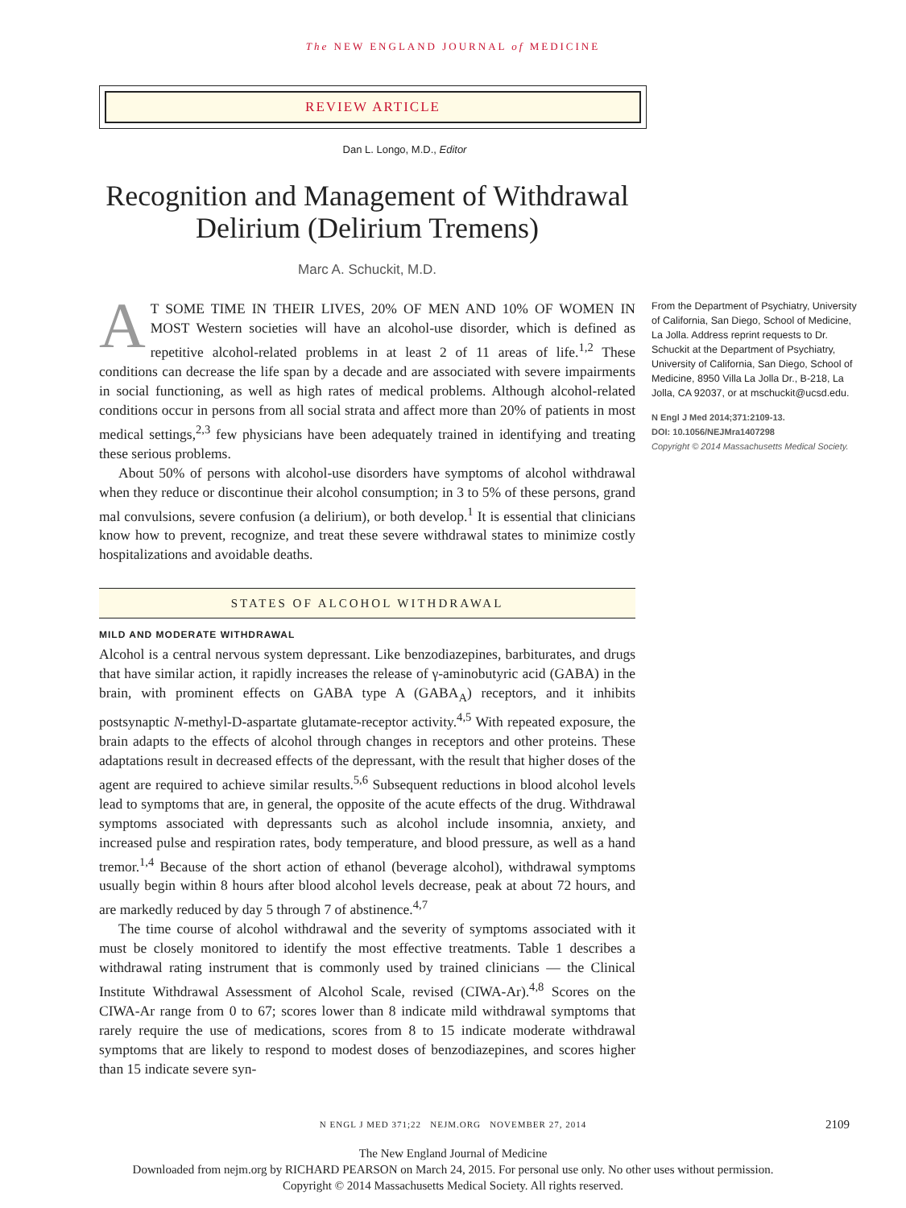The NEW ENGLAND JOURNAL of MEDICINE
REVIEW ARTICLE
Dan L. Longo, M.D., Editor
Recognition and Management of Withdrawal Delirium (Delirium Tremens)
Marc A. Schuckit, M.D.
AT SOME TIME IN THEIR LIVES, 20% OF MEN AND 10% OF WOMEN IN MOST Western societies will have an alcohol-use disorder, which is defined as repetitive alcohol-related problems in at least 2 of 11 areas of life.<sup>1,2</sup> These conditions can decrease the life span by a decade and are associated with severe impairments in social functioning, as well as high rates of medical problems. Although alcohol-related conditions occur in persons from all social strata and affect more than 20% of patients in most medical settings,<sup>2,3</sup> few physicians have been adequately trained in identifying and treating these serious problems.
About 50% of persons with alcohol-use disorders have symptoms of alcohol withdrawal when they reduce or discontinue their alcohol consumption; in 3 to 5% of these persons, grand mal convulsions, severe confusion (a delirium), or both develop.<sup>1</sup> It is essential that clinicians know how to prevent, recognize, and treat these severe withdrawal states to minimize costly hospitalizations and avoidable deaths.
STATES OF ALCOHOL WITHDRAWAL
MILD AND MODERATE WITHDRAWAL
Alcohol is a central nervous system depressant. Like benzodiazepines, barbiturates, and drugs that have similar action, it rapidly increases the release of γ-aminobutyric acid (GABA) in the brain, with prominent effects on GABA type A (GABA<sub>A</sub>) receptors, and it inhibits postsynaptic N-methyl-D-aspartate glutamate-receptor activity.<sup>4,5</sup> With repeated exposure, the brain adapts to the effects of alcohol through changes in receptors and other proteins. These adaptations result in decreased effects of the depressant, with the result that higher doses of the agent are required to achieve similar results.<sup>5,6</sup> Subsequent reductions in blood alcohol levels lead to symptoms that are, in general, the opposite of the acute effects of the drug. Withdrawal symptoms associated with depressants such as alcohol include insomnia, anxiety, and increased pulse and respiration rates, body temperature, and blood pressure, as well as a hand tremor.<sup>1,4</sup> Because of the short action of ethanol (beverage alcohol), withdrawal symptoms usually begin within 8 hours after blood alcohol levels decrease, peak at about 72 hours, and are markedly reduced by day 5 through 7 of abstinence.<sup>4,7</sup>
The time course of alcohol withdrawal and the severity of symptoms associated with it must be closely monitored to identify the most effective treatments. Table 1 describes a withdrawal rating instrument that is commonly used by trained clinicians — the Clinical Institute Withdrawal Assessment of Alcohol Scale, revised (CIWA-Ar).<sup>4,8</sup> Scores on the CIWA-Ar range from 0 to 67; scores lower than 8 indicate mild withdrawal symptoms that rarely require the use of medications, scores from 8 to 15 indicate moderate withdrawal symptoms that are likely to respond to modest doses of benzodiazepines, and scores higher than 15 indicate severe syn-
From the Department of Psychiatry, University of California, San Diego, School of Medicine, La Jolla. Address reprint requests to Dr. Schuckit at the Department of Psychiatry, University of California, San Diego, School of Medicine, 8950 Villa La Jolla Dr., B-218, La Jolla, CA 92037, or at mschuckit@ucsd.edu.
N Engl J Med 2014;371:2109-13.
DOI: 10.1056/NEJMra1407298
Copyright © 2014 Massachusetts Medical Society.
N ENGL J MED 371;22 NEJM.ORG NOVEMBER 27, 2014 2109
The New England Journal of Medicine
Downloaded from nejm.org by RICHARD PEARSON on March 24, 2015. For personal use only. No other uses without permission.
Copyright © 2014 Massachusetts Medical Society. All rights reserved.